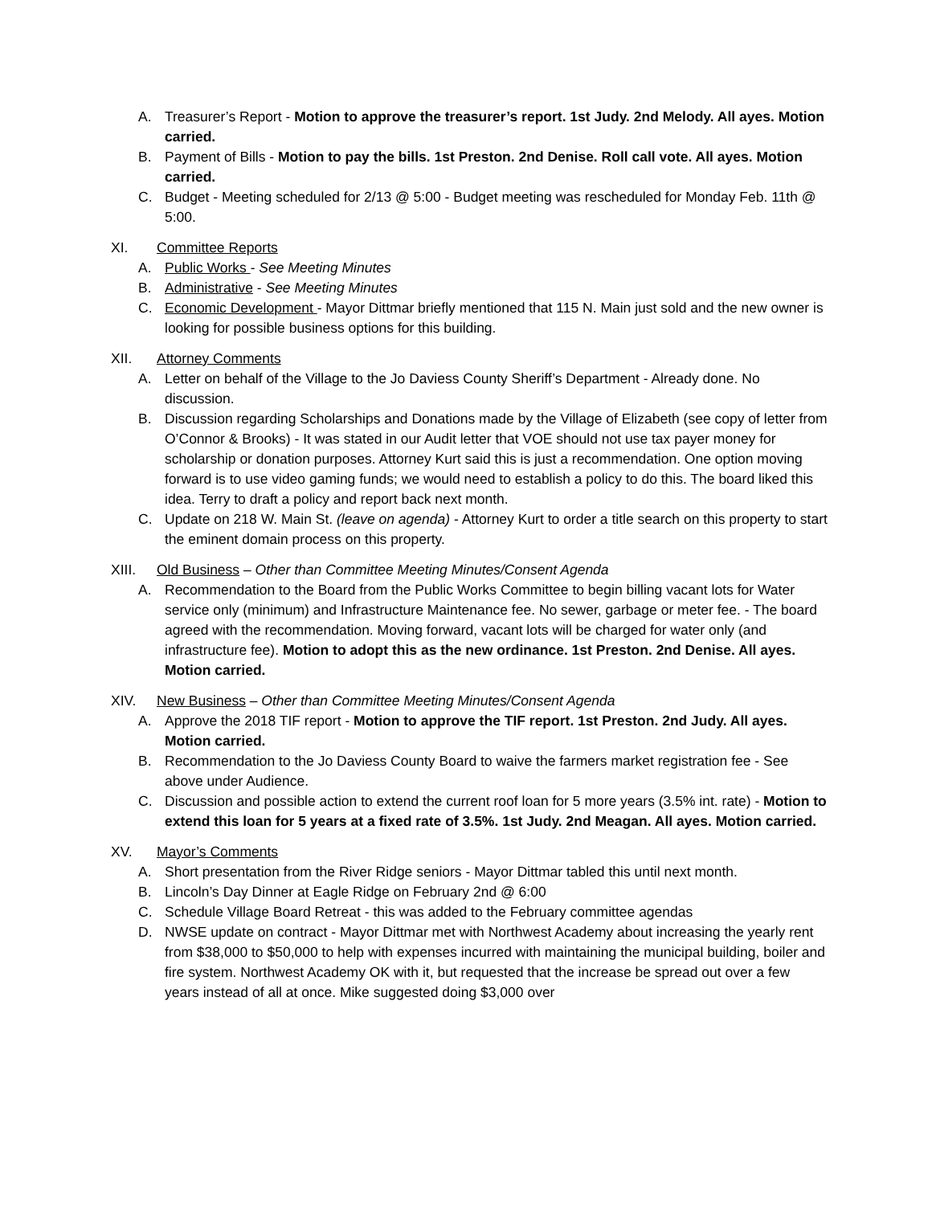A. Treasurer’s Report - Motion to approve the treasurer’s report. 1st Judy. 2nd Melody. All ayes. Motion carried.
B. Payment of Bills - Motion to pay the bills. 1st Preston. 2nd Denise. Roll call vote. All ayes. Motion carried.
C. Budget - Meeting scheduled for 2/13 @ 5:00 - Budget meeting was rescheduled for Monday Feb. 11th @ 5:00.
XI. Committee Reports
A. Public Works - See Meeting Minutes
B. Administrative - See Meeting Minutes
C. Economic Development - Mayor Dittmar briefly mentioned that 115 N. Main just sold and the new owner is looking for possible business options for this building.
XII. Attorney Comments
A. Letter on behalf of the Village to the Jo Daviess County Sheriff’s Department - Already done. No discussion.
B. Discussion regarding Scholarships and Donations made by the Village of Elizabeth (see copy of letter from O’Connor & Brooks) - It was stated in our Audit letter that VOE should not use tax payer money for scholarship or donation purposes. Attorney Kurt said this is just a recommendation. One option moving forward is to use video gaming funds; we would need to establish a policy to do this. The board liked this idea. Terry to draft a policy and report back next month.
C. Update on 218 W. Main St. (leave on agenda) - Attorney Kurt to order a title search on this property to start the eminent domain process on this property.
XIII. Old Business – Other than Committee Meeting Minutes/Consent Agenda
A. Recommendation to the Board from the Public Works Committee to begin billing vacant lots for Water service only (minimum) and Infrastructure Maintenance fee. No sewer, garbage or meter fee. - The board agreed with the recommendation. Moving forward, vacant lots will be charged for water only (and infrastructure fee). Motion to adopt this as the new ordinance. 1st Preston. 2nd Denise. All ayes. Motion carried.
XIV. New Business – Other than Committee Meeting Minutes/Consent Agenda
A. Approve the 2018 TIF report - Motion to approve the TIF report. 1st Preston. 2nd Judy. All ayes. Motion carried.
B. Recommendation to the Jo Daviess County Board to waive the farmers market registration fee - See above under Audience.
C. Discussion and possible action to extend the current roof loan for 5 more years (3.5% int. rate) - Motion to extend this loan for 5 years at a fixed rate of 3.5%. 1st Judy. 2nd Meagan. All ayes. Motion carried.
XV. Mayor’s Comments
A. Short presentation from the River Ridge seniors - Mayor Dittmar tabled this until next month.
B. Lincoln’s Day Dinner at Eagle Ridge on February 2nd @ 6:00
C. Schedule Village Board Retreat - this was added to the February committee agendas
D. NWSE update on contract - Mayor Dittmar met with Northwest Academy about increasing the yearly rent from $38,000 to $50,000 to help with expenses incurred with maintaining the municipal building, boiler and fire system. Northwest Academy OK with it, but requested that the increase be spread out over a few years instead of all at once. Mike suggested doing $3,000 over